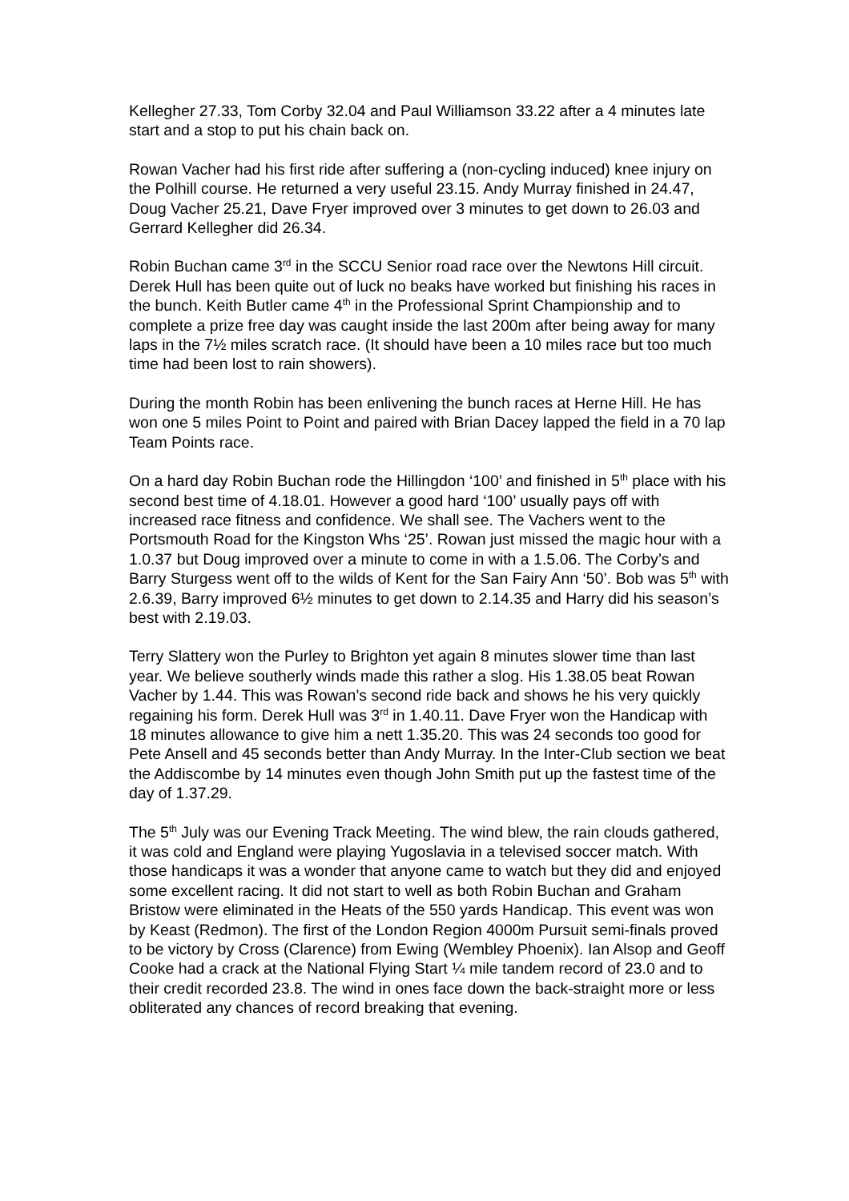Kellegher 27.33, Tom Corby 32.04 and Paul Williamson 33.22 after a 4 minutes late start and a stop to put his chain back on.
Rowan Vacher had his first ride after suffering a (non-cycling induced) knee injury on the Polhill course. He returned a very useful 23.15. Andy Murray finished in 24.47, Doug Vacher 25.21, Dave Fryer improved over 3 minutes to get down to 26.03 and Gerrard Kellegher did 26.34.
Robin Buchan came 3<sup>rd</sup> in the SCCU Senior road race over the Newtons Hill circuit. Derek Hull has been quite out of luck no beaks have worked but finishing his races in the bunch. Keith Butler came 4<sup>th</sup> in the Professional Sprint Championship and to complete a prize free day was caught inside the last 200m after being away for many laps in the 7½ miles scratch race. (It should have been a 10 miles race but too much time had been lost to rain showers).
During the month Robin has been enlivening the bunch races at Herne Hill. He has won one 5 miles Point to Point and paired with Brian Dacey lapped the field in a 70 lap Team Points race.
On a hard day Robin Buchan rode the Hillingdon ‘100’ and finished in 5<sup>th</sup> place with his second best time of 4.18.01. However a good hard ‘100’ usually pays off with increased race fitness and confidence. We shall see. The Vachers went to the Portsmouth Road for the Kingston Whs ‘25’. Rowan just missed the magic hour with a 1.0.37 but Doug improved over a minute to come in with a 1.5.06. The Corby’s and Barry Sturgess went off to the wilds of Kent for the San Fairy Ann ‘50’. Bob was 5<sup>th</sup> with 2.6.39, Barry improved 6½ minutes to get down to 2.14.35 and Harry did his season’s best with 2.19.03.
Terry Slattery won the Purley to Brighton yet again 8 minutes slower time than last year. We believe southerly winds made this rather a slog. His 1.38.05 beat Rowan Vacher by 1.44. This was Rowan’s second ride back and shows he his very quickly regaining his form. Derek Hull was 3<sup>rd</sup> in 1.40.11. Dave Fryer won the Handicap with 18 minutes allowance to give him a nett 1.35.20. This was 24 seconds too good for Pete Ansell and 45 seconds better than Andy Murray. In the Inter-Club section we beat the Addiscombe by 14 minutes even though John Smith put up the fastest time of the day of 1.37.29.
The 5<sup>th</sup> July was our Evening Track Meeting. The wind blew, the rain clouds gathered, it was cold and England were playing Yugoslavia in a televised soccer match. With those handicaps it was a wonder that anyone came to watch but they did and enjoyed some excellent racing. It did not start to well as both Robin Buchan and Graham Bristow were eliminated in the Heats of the 550 yards Handicap. This event was won by Keast (Redmon). The first of the London Region 4000m Pursuit semi-finals proved to be victory by Cross (Clarence) from Ewing (Wembley Phoenix). Ian Alsop and Geoff Cooke had a crack at the National Flying Start ¼ mile tandem record of 23.0 and to their credit recorded 23.8. The wind in ones face down the back-straight more or less obliterated any chances of record breaking that evening.